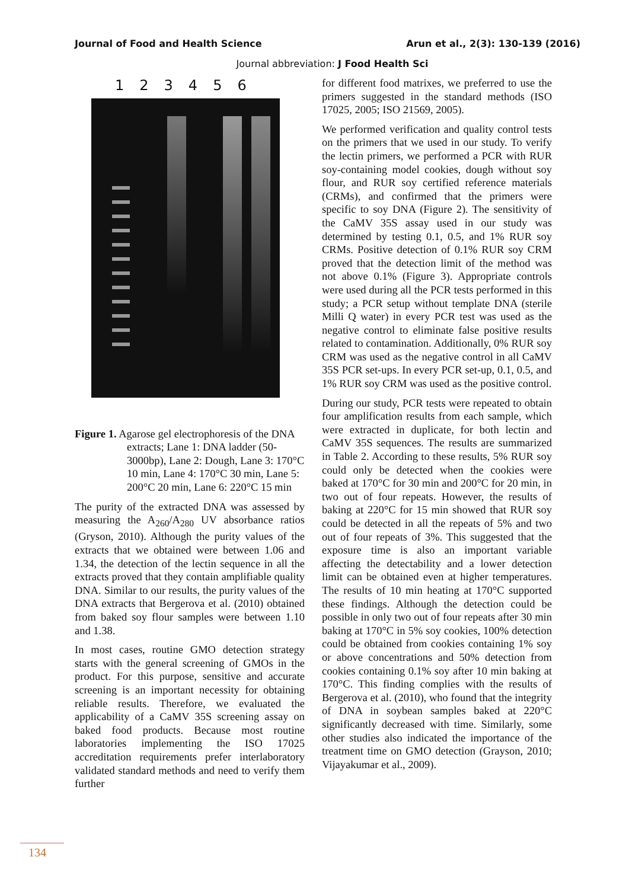Journal of Food and Health Science Arun et al., 2(3): 130-139 (2016)
Journal abbreviation: J Food Health Sci
123456
Figure 1. Agarose gel electrophoresis of the DNA extracts; Lane 1: DNA ladder (50-3000bp), Lane 2: Dough, Lane 3: 170°C 10 min, Lane 4: 170°C 30 min, Lane 5: 200°C 20 min, Lane 6: 220°C 15 min
The purity of the extracted DNA was assessed by measuring the A<sub>260</sub>/A<sub>280</sub> UV absorbance ratios (Gryson, 2010). Although the purity values of the extracts that we obtained were between 1.06 and 1.34, the detection of the lectin sequence in all the extracts proved that they contain amplifiable quality DNA. Similar to our results, the purity values of the DNA extracts that Bergerova et al. (2010) obtained from baked soy flour samples were between 1.10 and 1.38.
In most cases, routine GMO detection strategy starts with the general screening of GMOs in the product. For this purpose, sensitive and accurate screening is an important necessity for obtaining reliable results. Therefore, we evaluated the applicability of a CaMV 35S screening assay on baked food products. Because most routine laboratories implementing the ISO 17025 accreditation requirements prefer interlaboratory validated standard methods and need to verify them further
for different food matrixes, we preferred to use the primers suggested in the standard methods (ISO 17025, 2005; ISO 21569, 2005).
We performed verification and quality control tests on the primers that we used in our study. To verify the lectin primers, we performed a PCR with RUR soy-containing model cookies, dough without soy flour, and RUR soy certified reference materials (CRMs), and confirmed that the primers were specific to soy DNA (Figure 2). The sensitivity of the CaMV 35S assay used in our study was determined by testing 0.1, 0.5, and 1% RUR soy CRMs. Positive detection of 0.1% RUR soy CRM proved that the detection limit of the method was not above 0.1% (Figure 3). Appropriate controls were used during all the PCR tests performed in this study; a PCR setup without template DNA (sterile Milli Q water) in every PCR test was used as the negative control to eliminate false positive results related to contamination. Additionally, 0% RUR soy CRM was used as the negative control in all CaMV 35S PCR set-ups. In every PCR set-up, 0.1, 0.5, and 1% RUR soy CRM was used as the positive control.
During our study, PCR tests were repeated to obtain four amplification results from each sample, which were extracted in duplicate, for both lectin and CaMV 35S sequences. The results are summarized in Table 2. According to these results, 5% RUR soy could only be detected when the cookies were baked at 170°C for 30 min and 200°C for 20 min, in two out of four repeats. However, the results of baking at 220°C for 15 min showed that RUR soy could be detected in all the repeats of 5% and two out of four repeats of 3%. This suggested that the exposure time is also an important variable affecting the detectability and a lower detection limit can be obtained even at higher temperatures. The results of 10 min heating at 170°C supported these findings. Although the detection could be possible in only two out of four repeats after 30 min baking at 170°C in 5% soy cookies, 100% detection could be obtained from cookies containing 1% soy or above concentrations and 50% detection from cookies containing 0.1% soy after 10 min baking at 170°C. This finding complies with the results of Bergerova et al. (2010), who found that the integrity of DNA in soybean samples baked at 220°C significantly decreased with time. Similarly, some other studies also indicated the importance of the treatment time on GMO detection (Grayson, 2010; Vijayakumar et al., 2009).
134